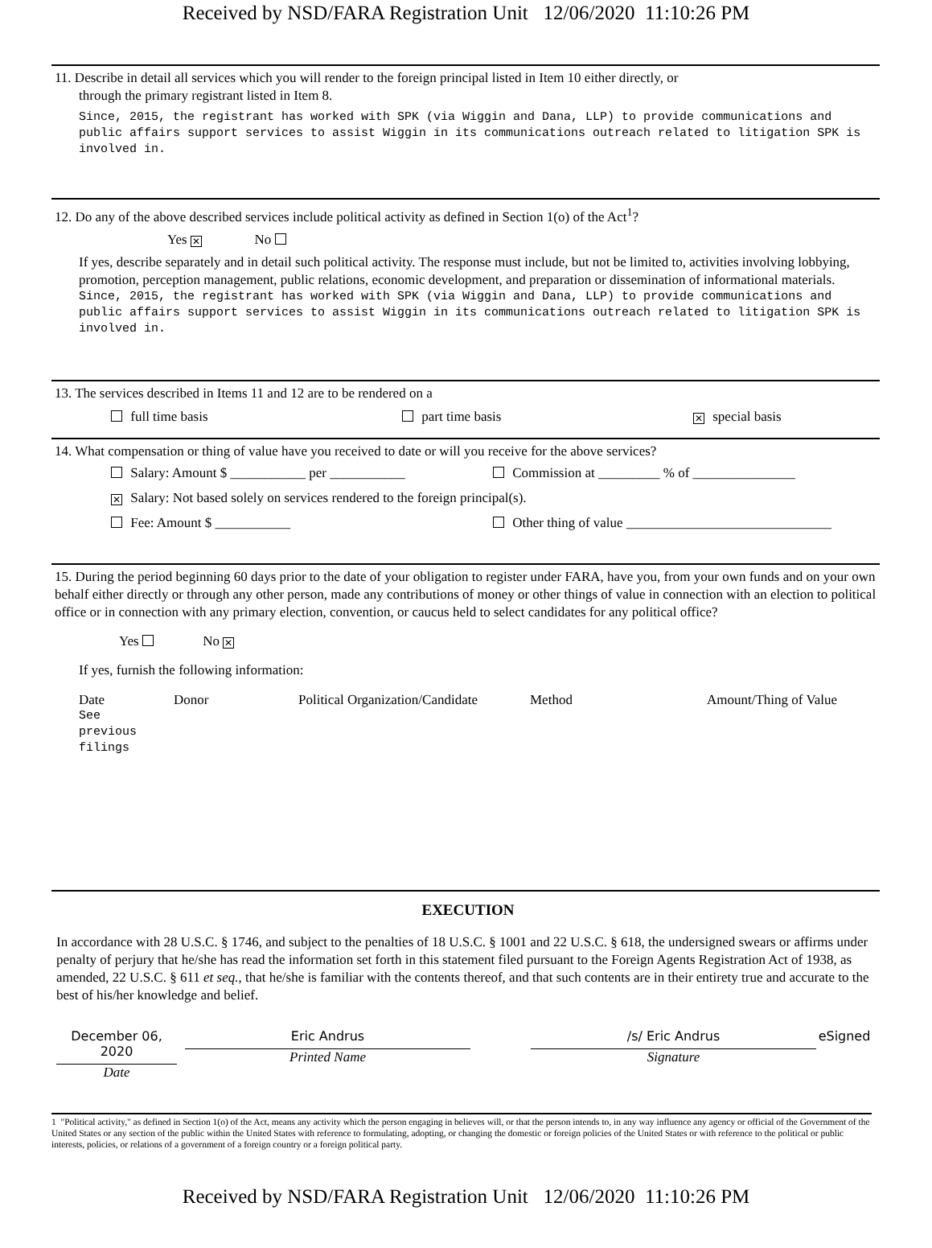Received by NSD/FARA Registration Unit 12/06/2020 11:10:26 PM
11. Describe in detail all services which you will render to the foreign principal listed in Item 10 either directly, or
through the primary registrant listed in Item 8.
Since, 2015, the registrant has worked with SPK (via Wiggin and Dana, LLP) to provide communications and public affairs support services to assist Wiggin in its communications outreach related to litigation SPK is involved in.
12. Do any of the above described services include political activity as defined in Section 1(o) of the Act<sup>1</sup>?
Yes ✕ No
If yes, describe separately and in detail such political activity. The response must include, but not be limited to, activities involving lobbying, promotion, perception management, public relations, economic development, and preparation or dissemination of informational materials.
Since, 2015, the registrant has worked with SPK (via Wiggin and Dana, LLP) to provide communications and public affairs support services to assist Wiggin in its communications outreach related to litigation SPK is involved in.
13. The services described in Items 11 and 12 are to be rendered on a
full time basis part time basis ✕ special basis
14. What compensation or thing of value have you received to date or will you receive for the above services?
Salary: Amount $ ___________ per ___________ Commission at _________ % of _______________
✕ Salary: Not based solely on services rendered to the foreign principal(s).
Fee: Amount $ ___________ Other thing of value ______________________________
15. During the period beginning 60 days prior to the date of your obligation to register under FARA, have you, from your own funds and on your own behalf either directly or through any other person, made any contributions of money or other things of value in connection with an election to political office or in connection with any primary election, convention, or caucus held to select candidates for any political office?
Yes No ✕
If yes, furnish the following information:
Date Donor Political Organization/Candidate Method Amount/Thing of Value
See
previous
filings
EXECUTION
In accordance with 28 U.S.C. § 1746, and subject to the penalties of 18 U.S.C. § 1001 and 22 U.S.C. § 618, the undersigned swears or affirms under penalty of perjury that he/she has read the information set forth in this statement filed pursuant to the Foreign Agents Registration Act of 1938, as amended, 22 U.S.C. § 611 et seq., that he/she is familiar with the contents thereof, and that such contents are in their entirety true and accurate to the best of his/her knowledge and belief.
December 06, 2020
Date
Eric Andrus
Printed Name
/s/ Eric Andrus
Signature
eSigned
1 "Political activity," as defined in Section 1(o) of the Act, means any activity which the person engaging in believes will, or that the person intends to, in any way influence any agency or official of the Government of the United States or any section of the public within the United States with reference to formulating, adopting, or changing the domestic or foreign policies of the United States or with reference to the political or public interests, policies, or relations of a government of a foreign country or a foreign political party.
Received by NSD/FARA Registration Unit 12/06/2020 11:10:26 PM